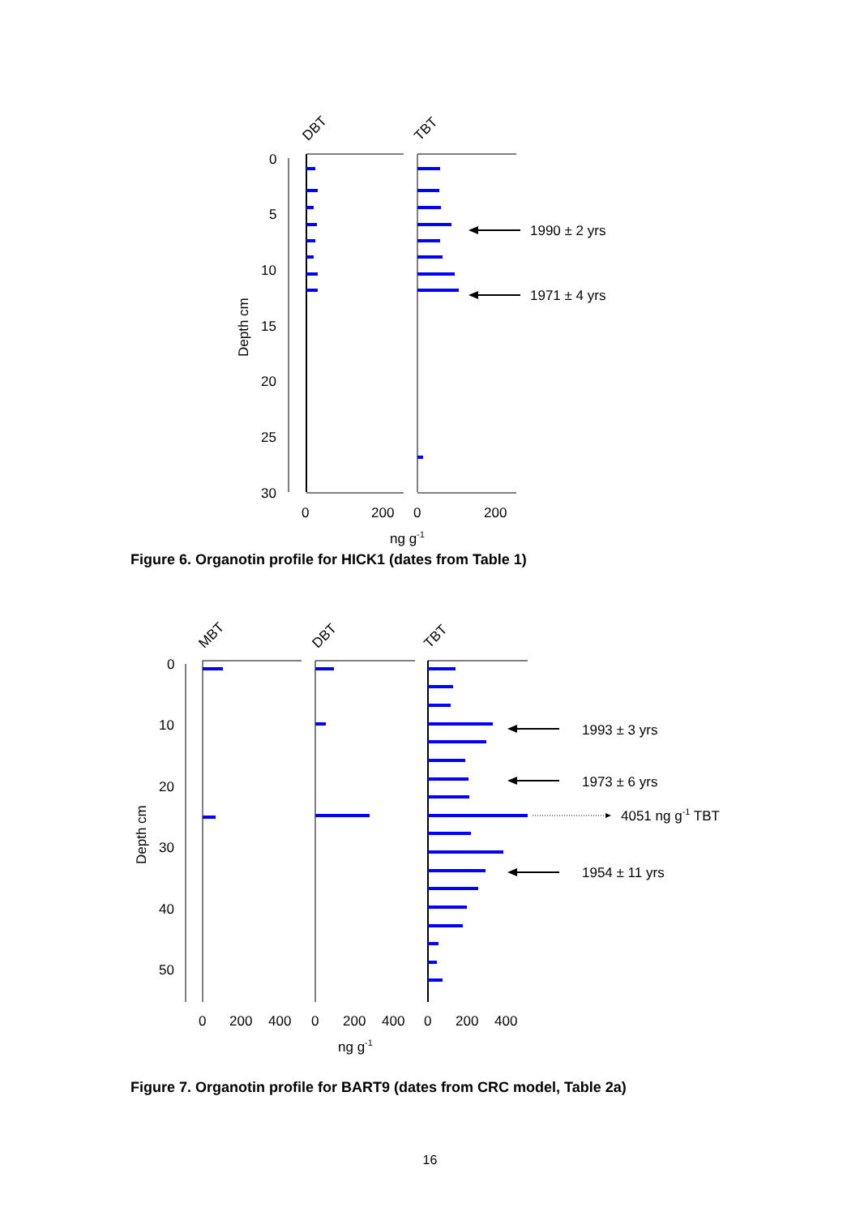DBT
TBT
0
5
10
15
20
25
30
Depth cm
1990 ± 2 yrs
1971 ± 4 yrs
0
200
0
200
ng g-1
Figure 6. Organotin profile for HICK1 (dates from Table 1)
MBT
DBT
TBT
0
10
20
30
40
50
Depth cm
1993 ± 3 yrs
1973 ± 6 yrs
4051 ng g-1 TBT
1954 ± 11 yrs
0
200
400
0
200
400
0
200
400
ng g-1
Figure 7. Organotin profile for BART9 (dates from CRC model, Table 2a)
16